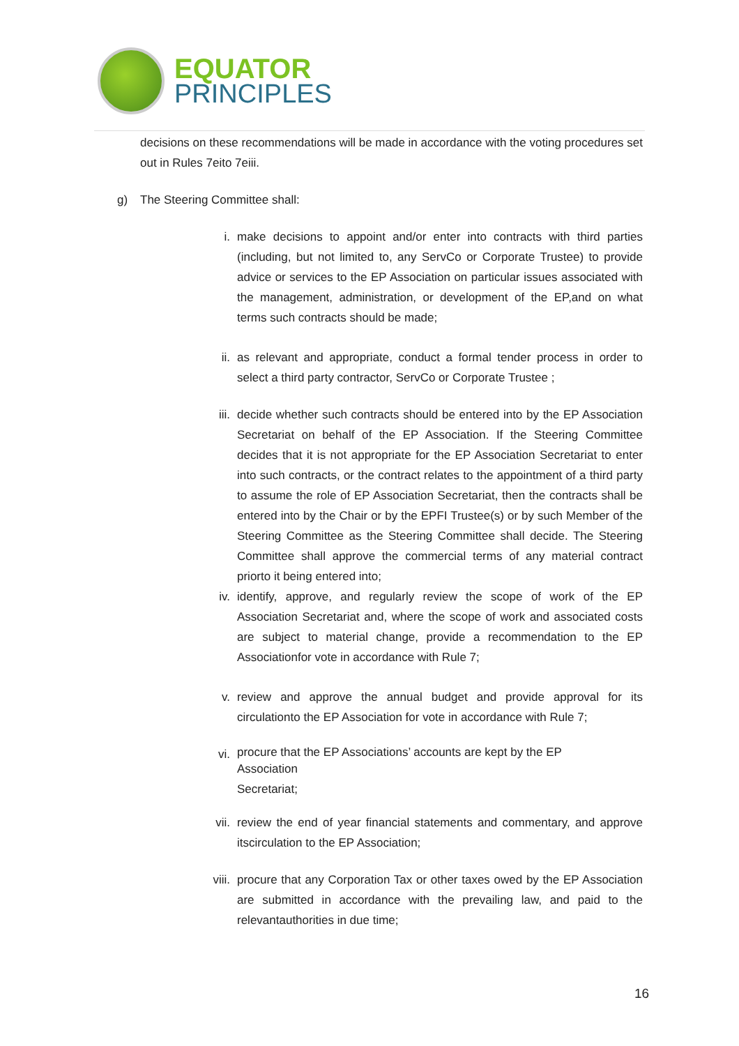EQUATOR
PRINCIPLES
decisions on these recommendations will be made in accordance with the voting procedures set out in Rules 7eito 7eiii.
g) The Steering Committee shall:
i. make decisions to appoint and/or enter into contracts with third parties (including, but not limited to, any ServCo or Corporate Trustee) to provide advice or services to the EP Association on particular issues associated with the management, administration, or development of the EP,and on what terms such contracts should be made;
ii. as relevant and appropriate, conduct a formal tender process in order to select a third party contractor, ServCo or Corporate Trustee ;
iii. decide whether such contracts should be entered into by the EP Association Secretariat on behalf of the EP Association. If the Steering Committee decides that it is not appropriate for the EP Association Secretariat to enter into such contracts, or the contract relates to the appointment of a third party to assume the role of EP Association Secretariat, then the contracts shall be entered into by the Chair or by the EPFI Trustee(s) or by such Member of the Steering Committee as the Steering Committee shall decide. The Steering Committee shall approve the commercial terms of any material contract priorto it being entered into;
iv. identify, approve, and regularly review the scope of work of the EP Association Secretariat and, where the scope of work and associated costs are subject to material change, provide a recommendation to the EP Associationfor vote in accordance with Rule 7;
v. review and approve the annual budget and provide approval for its circulationto the EP Association for vote in accordance with Rule 7;
vi. procure that the EP Associations’ accounts are kept by the EP
Association
Secretariat;
vii. review the end of year financial statements and commentary, and approve itscirculation to the EP Association;
viii. procure that any Corporation Tax or other taxes owed by the EP Association are submitted in accordance with the prevailing law, and paid to the relevantauthorities in due time;
16